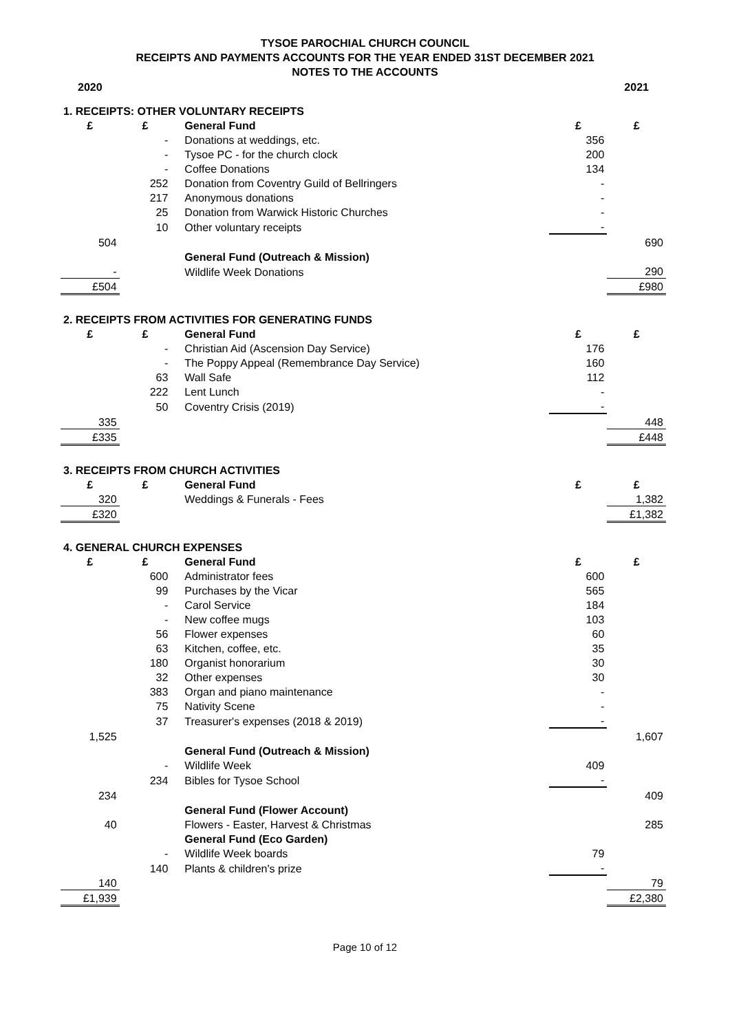TYSOE PAROCHIAL CHURCH COUNCIL
RECEIPTS AND PAYMENTS ACCOUNTS FOR THE YEAR ENDED 31ST DECEMBER 2021
NOTES TO THE ACCOUNTS
| 2020 | | | | 2021 |
| 1. RECEIPTS: OTHER VOLUNTARY RECEIPTS | | | | |
| £ | £ | General Fund | £ | £ |
| | - | Donations at weddings, etc. | 356 | |
| | - | Tysoe PC - for the church clock | 200 | |
| | - | Coffee Donations | 134 | |
| | 252 | Donation from Coventry Guild of Bellringers | - | |
| | 217 | Anonymous donations | - | |
| | 25 | Donation from Warwick Historic Churches | - | |
| | 10 | Other voluntary receipts | - | |
| 504 | | | | 690 |
| | | General Fund (Outreach & Mission) | | |
| - | | Wildlife Week Donations | | 290 |
| £504 | | | | £980 |
| 2. RECEIPTS FROM ACTIVITIES FOR GENERATING FUNDS | | | | |
| £ | £ | General Fund | £ | £ |
| | - | Christian Aid (Ascension Day Service) | 176 | |
| | - | The Poppy Appeal (Remembrance Day Service) | 160 | |
| | 63 | Wall Safe | 112 | |
| | 222 | Lent Lunch | - | |
| | 50 | Coventry Crisis (2019) | - | |
| 335 | | | | 448 |
| £335 | | | | £448 |
| 3. RECEIPTS FROM CHURCH ACTIVITIES | | | | |
| £ | £ | General Fund | £ | £ |
| 320 | | Weddings & Funerals - Fees | | 1,382 |
| £320 | | | | £1,382 |
| 4. GENERAL CHURCH EXPENSES | | | | |
| £ | £ | General Fund | £ | £ |
| | 600 | Administrator fees | 600 | |
| | 99 | Purchases by the Vicar | 565 | |
| | - | Carol Service | 184 | |
| | - | New coffee mugs | 103 | |
| | 56 | Flower expenses | 60 | |
| | 63 | Kitchen, coffee, etc. | 35 | |
| | 180 | Organist honorarium | 30 | |
| | 32 | Other expenses | 30 | |
| | 383 | Organ and piano maintenance | - | |
| | 75 | Nativity Scene | - | |
| | 37 | Treasurer's expenses (2018 & 2019) | - | |
| 1,525 | | | | 1,607 |
| | | General Fund (Outreach & Mission) | | |
| | - | Wildlife Week | 409 | |
| | 234 | Bibles for Tysoe School | - | |
| 234 | | | | 409 |
| | | General Fund (Flower Account) | | |
| 40 | | Flowers - Easter, Harvest & Christmas | | 285 |
| | | General Fund (Eco Garden) | | |
| | - | Wildlife Week boards | 79 | |
| | 140 | Plants & children's prize | - | |
| 140 | | | | 79 |
| £1,939 | | | | £2,380 |
Page 10 of 12